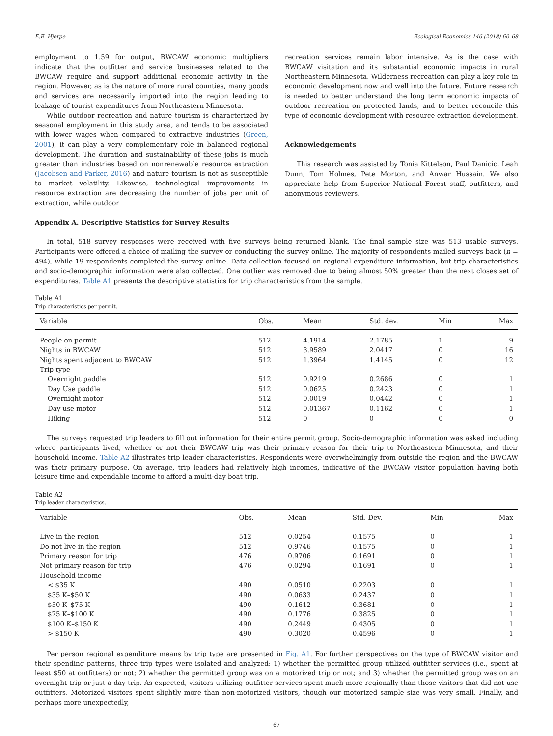E.E. Hjerpe Ecological Economics 146 (2018) 60–68
employment to 1.59 for output, BWCAW economic multipliers indicate that the outfitter and service businesses related to the BWCAW require and support additional economic activity in the region. However, as is the nature of more rural counties, many goods and services are necessarily imported into the region leading to leakage of tourist expenditures from Northeastern Minnesota.
While outdoor recreation and nature tourism is characterized by seasonal employment in this study area, and tends to be associated with lower wages when compared to extractive industries (Green, 2001), it can play a very complementary role in balanced regional development. The duration and sustainability of these jobs is much greater than industries based on nonrenewable resource extraction (Jacobsen and Parker, 2016) and nature tourism is not as susceptible to market volatility. Likewise, technological improvements in resource extraction are decreasing the number of jobs per unit of extraction, while outdoor
recreation services remain labor intensive. As is the case with BWCAW visitation and its substantial economic impacts in rural Northeastern Minnesota, Wilderness recreation can play a key role in economic development now and well into the future. Future research is needed to better understand the long term economic impacts of outdoor recreation on protected lands, and to better reconcile this type of economic development with resource extraction development.
Acknowledgements
This research was assisted by Tonia Kittelson, Paul Danicic, Leah Dunn, Tom Holmes, Pete Morton, and Anwar Hussain. We also appreciate help from Superior National Forest staff, outfitters, and anonymous reviewers.
Appendix A. Descriptive Statistics for Survey Results
In total, 518 survey responses were received with five surveys being returned blank. The final sample size was 513 usable surveys. Participants were offered a choice of mailing the survey or conducting the survey online. The majority of respondents mailed surveys back (n = 494), while 19 respondents completed the survey online. Data collection focused on regional expenditure information, but trip characteristics and socio-demographic information were also collected. One outlier was removed due to being almost 50% greater than the next closes set of expenditures. Table A1 presents the descriptive statistics for trip characteristics from the sample.
Table A1
Trip characteristics per permit.
| Variable | Obs. | Mean | Std. dev. | Min | Max |
| --- | --- | --- | --- | --- | --- |
| People on permit | 512 | 4.1914 | 2.1785 | 1 | 9 |
| Nights in BWCAW | 512 | 3.9589 | 2.0417 | 0 | 16 |
| Nights spent adjacent to BWCAW | 512 | 1.3964 | 1.4145 | 0 | 12 |
| Trip type | | | | | |
| Overnight paddle | 512 | 0.9219 | 0.2686 | 0 | 1 |
| Day Use paddle | 512 | 0.0625 | 0.2423 | 0 | 1 |
| Overnight motor | 512 | 0.0019 | 0.0442 | 0 | 1 |
| Day use motor | 512 | 0.01367 | 0.1162 | 0 | 1 |
| Hiking | 512 | 0 | 0 | 0 | 0 |
The surveys requested trip leaders to fill out information for their entire permit group. Socio-demographic information was asked including where participants lived, whether or not their BWCAW trip was their primary reason for their trip to Northeastern Minnesota, and their household income. Table A2 illustrates trip leader characteristics. Respondents were overwhelmingly from outside the region and the BWCAW was their primary purpose. On average, trip leaders had relatively high incomes, indicative of the BWCAW visitor population having both leisure time and expendable income to afford a multi-day boat trip.
Table A2
Trip leader characteristics.
| Variable | Obs. | Mean | Std. Dev. | Min | Max |
| --- | --- | --- | --- | --- | --- |
| Live in the region | 512 | 0.0254 | 0.1575 | 0 | 1 |
| Do not live in the region | 512 | 0.9746 | 0.1575 | 0 | 1 |
| Primary reason for trip | 476 | 0.9706 | 0.1691 | 0 | 1 |
| Not primary reason for trip | 476 | 0.0294 | 0.1691 | 0 | 1 |
| Household income | | | | | |
| < $35 K | 490 | 0.0510 | 0.2203 | 0 | 1 |
| $35 K–$50 K | 490 | 0.0633 | 0.2437 | 0 | 1 |
| $50 K–$75 K | 490 | 0.1612 | 0.3681 | 0 | 1 |
| $75 K–$100 K | 490 | 0.1776 | 0.3825 | 0 | 1 |
| $100 K–$150 K | 490 | 0.2449 | 0.4305 | 0 | 1 |
| > $150 K | 490 | 0.3020 | 0.4596 | 0 | 1 |
Per person regional expenditure means by trip type are presented in Fig. A1. For further perspectives on the type of BWCAW visitor and their spending patterns, three trip types were isolated and analyzed: 1) whether the permitted group utilized outfitter services (i.e., spent at least $50 at outfitters) or not; 2) whether the permitted group was on a motorized trip or not; and 3) whether the permitted group was on an overnight trip or just a day trip. As expected, visitors utilizing outfitter services spent much more regionally than those visitors that did not use outfitters. Motorized visitors spent slightly more than non-motorized visitors, though our motorized sample size was very small. Finally, and perhaps more unexpectedly,
67